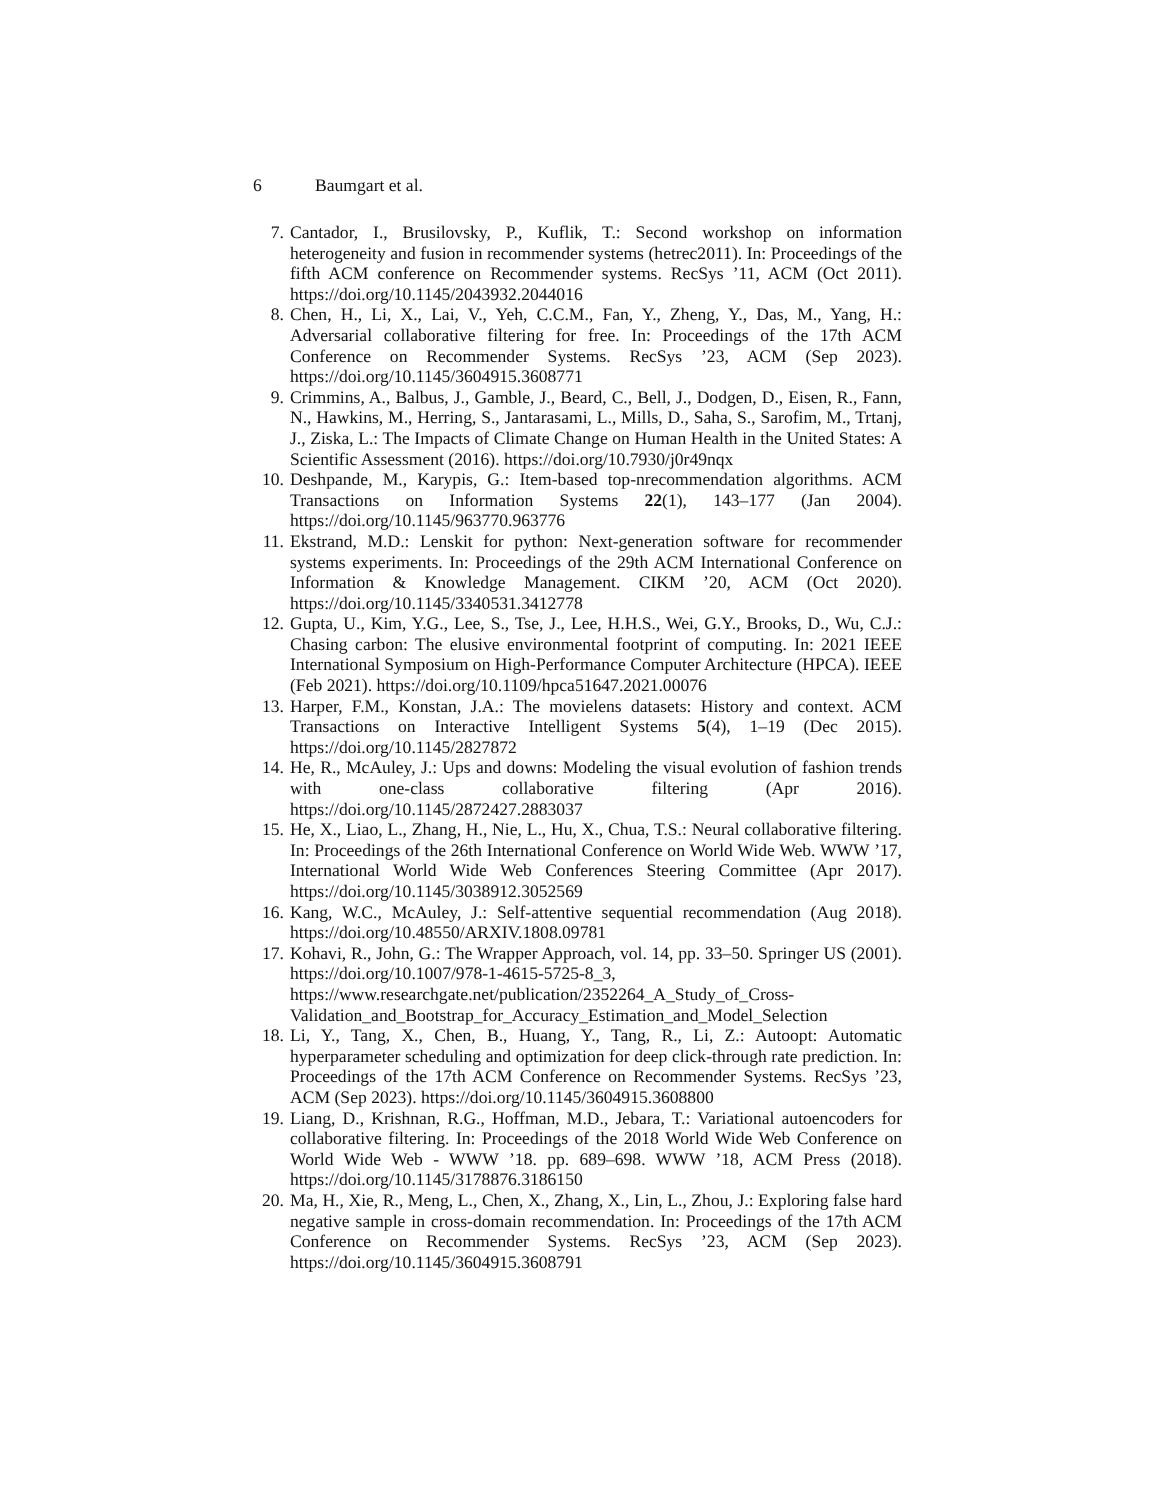6 Baumgart et al.
7. Cantador, I., Brusilovsky, P., Kuflik, T.: Second workshop on information heterogeneity and fusion in recommender systems (hetrec2011). In: Proceedings of the fifth ACM conference on Recommender systems. RecSys ’11, ACM (Oct 2011). https://doi.org/10.1145/2043932.2044016
8. Chen, H., Li, X., Lai, V., Yeh, C.C.M., Fan, Y., Zheng, Y., Das, M., Yang, H.: Adversarial collaborative filtering for free. In: Proceedings of the 17th ACM Conference on Recommender Systems. RecSys ’23, ACM (Sep 2023). https://doi.org/10.1145/3604915.3608771
9. Crimmins, A., Balbus, J., Gamble, J., Beard, C., Bell, J., Dodgen, D., Eisen, R., Fann, N., Hawkins, M., Herring, S., Jantarasami, L., Mills, D., Saha, S., Sarofim, M., Trtanj, J., Ziska, L.: The Impacts of Climate Change on Human Health in the United States: A Scientific Assessment (2016). https://doi.org/10.7930/j0r49nqx
10. Deshpande, M., Karypis, G.: Item-based top-nrecommendation algorithms. ACM Transactions on Information Systems 22(1), 143–177 (Jan 2004). https://doi.org/10.1145/963770.963776
11. Ekstrand, M.D.: Lenskit for python: Next-generation software for recommender systems experiments. In: Proceedings of the 29th ACM International Conference on Information & Knowledge Management. CIKM ’20, ACM (Oct 2020). https://doi.org/10.1145/3340531.3412778
12. Gupta, U., Kim, Y.G., Lee, S., Tse, J., Lee, H.H.S., Wei, G.Y., Brooks, D., Wu, C.J.: Chasing carbon: The elusive environmental footprint of computing. In: 2021 IEEE International Symposium on High-Performance Computer Architecture (HPCA). IEEE (Feb 2021). https://doi.org/10.1109/hpca51647.2021.00076
13. Harper, F.M., Konstan, J.A.: The movielens datasets: History and context. ACM Transactions on Interactive Intelligent Systems 5(4), 1–19 (Dec 2015). https://doi.org/10.1145/2827872
14. He, R., McAuley, J.: Ups and downs: Modeling the visual evolution of fashion trends with one-class collaborative filtering (Apr 2016). https://doi.org/10.1145/2872427.2883037
15. He, X., Liao, L., Zhang, H., Nie, L., Hu, X., Chua, T.S.: Neural collaborative filtering. In: Proceedings of the 26th International Conference on World Wide Web. WWW ’17, International World Wide Web Conferences Steering Committee (Apr 2017). https://doi.org/10.1145/3038912.3052569
16. Kang, W.C., McAuley, J.: Self-attentive sequential recommendation (Aug 2018). https://doi.org/10.48550/ARXIV.1808.09781
17. Kohavi, R., John, G.: The Wrapper Approach, vol. 14, pp. 33–50. Springer US (2001). https://doi.org/10.1007/978-1-4615-5725-8_3, https://www.researchgate.net/publication/2352264_A_Study_of_Cross-Validation_and_Bootstrap_for_Accuracy_Estimation_and_Model_Selection
18. Li, Y., Tang, X., Chen, B., Huang, Y., Tang, R., Li, Z.: Autoopt: Automatic hyperparameter scheduling and optimization for deep click-through rate prediction. In: Proceedings of the 17th ACM Conference on Recommender Systems. RecSys ’23, ACM (Sep 2023). https://doi.org/10.1145/3604915.3608800
19. Liang, D., Krishnan, R.G., Hoffman, M.D., Jebara, T.: Variational autoencoders for collaborative filtering. In: Proceedings of the 2018 World Wide Web Conference on World Wide Web - WWW ’18. pp. 689–698. WWW ’18, ACM Press (2018). https://doi.org/10.1145/3178876.3186150
20. Ma, H., Xie, R., Meng, L., Chen, X., Zhang, X., Lin, L., Zhou, J.: Exploring false hard negative sample in cross-domain recommendation. In: Proceedings of the 17th ACM Conference on Recommender Systems. RecSys ’23, ACM (Sep 2023). https://doi.org/10.1145/3604915.3608791